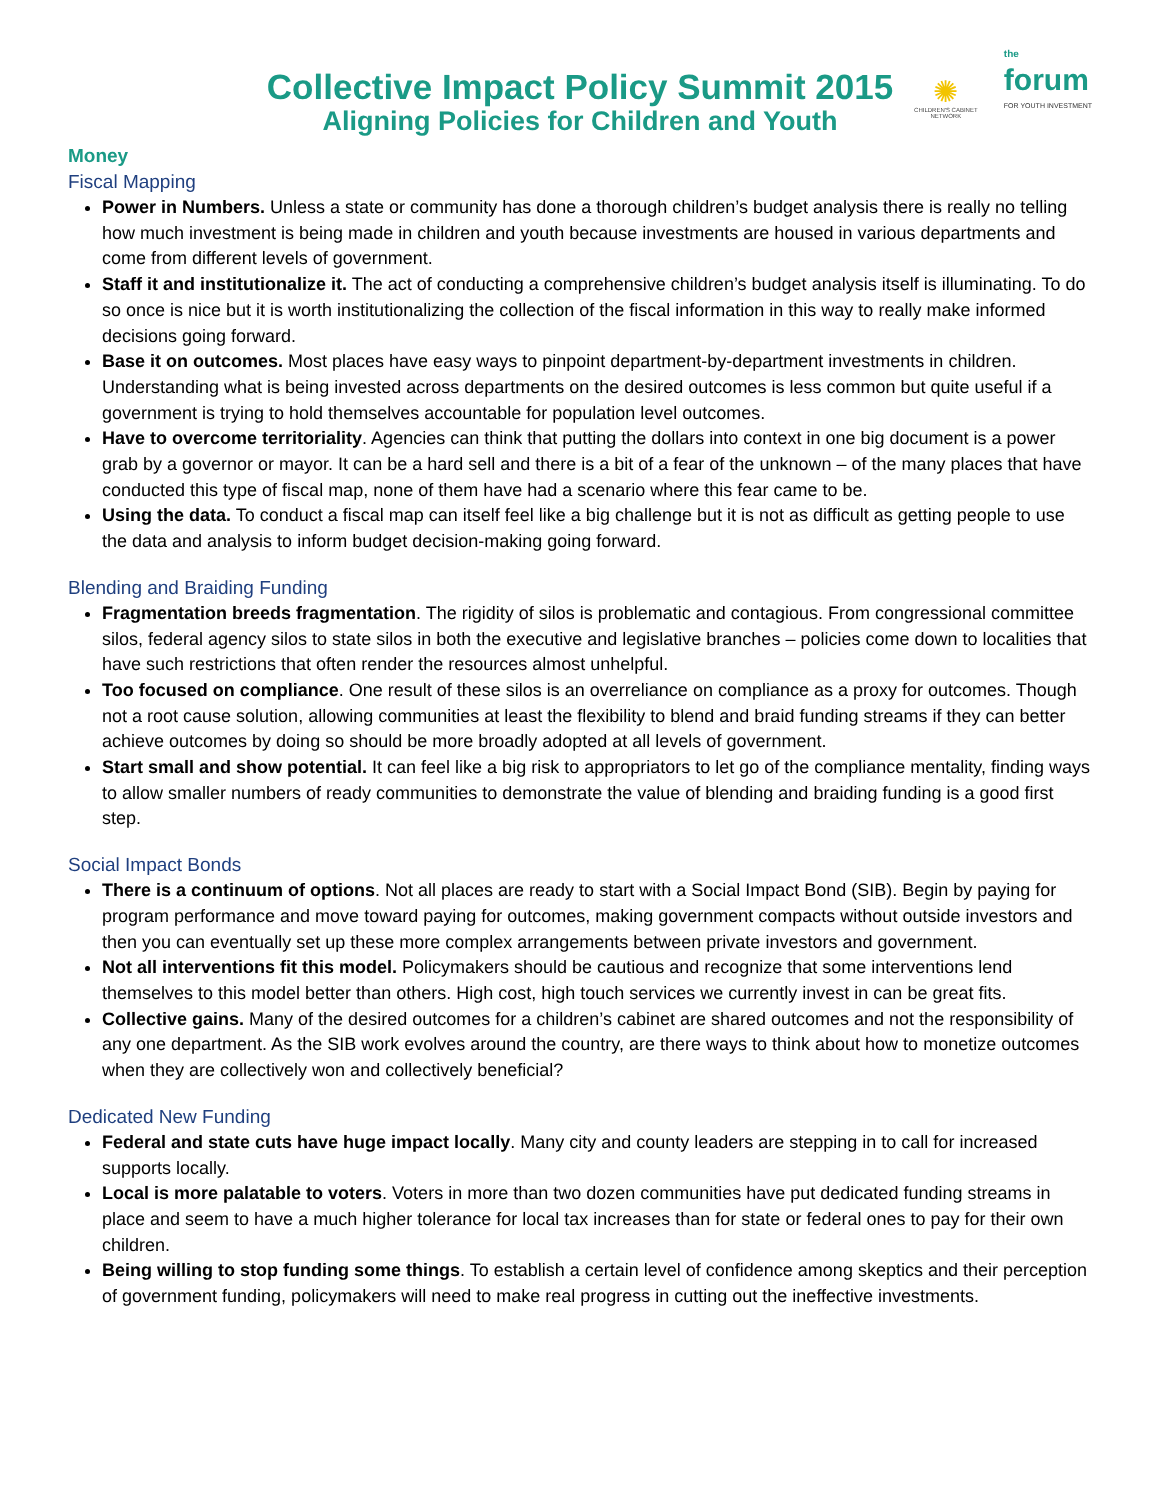✺
CHILDREN'S CABINET NETWORK
the
forum
FOR YOUTH INVESTMENT
Collective Impact Policy Summit 2015
Aligning Policies for Children and Youth
Money
Fiscal Mapping
Power in Numbers. Unless a state or community has done a thorough children’s budget analysis there is really no telling how much investment is being made in children and youth because investments are housed in various departments and come from different levels of government.
Staff it and institutionalize it. The act of conducting a comprehensive children’s budget analysis itself is illuminating. To do so once is nice but it is worth institutionalizing the collection of the fiscal information in this way to really make informed decisions going forward.
Base it on outcomes. Most places have easy ways to pinpoint department-by-department investments in children. Understanding what is being invested across departments on the desired outcomes is less common but quite useful if a government is trying to hold themselves accountable for population level outcomes.
Have to overcome territoriality. Agencies can think that putting the dollars into context in one big document is a power grab by a governor or mayor. It can be a hard sell and there is a bit of a fear of the unknown – of the many places that have conducted this type of fiscal map, none of them have had a scenario where this fear came to be.
Using the data. To conduct a fiscal map can itself feel like a big challenge but it is not as difficult as getting people to use the data and analysis to inform budget decision-making going forward.
Blending and Braiding Funding
Fragmentation breeds fragmentation. The rigidity of silos is problematic and contagious. From congressional committee silos, federal agency silos to state silos in both the executive and legislative branches – policies come down to localities that have such restrictions that often render the resources almost unhelpful.
Too focused on compliance. One result of these silos is an overreliance on compliance as a proxy for outcomes. Though not a root cause solution, allowing communities at least the flexibility to blend and braid funding streams if they can better achieve outcomes by doing so should be more broadly adopted at all levels of government.
Start small and show potential. It can feel like a big risk to appropriators to let go of the compliance mentality, finding ways to allow smaller numbers of ready communities to demonstrate the value of blending and braiding funding is a good first step.
Social Impact Bonds
There is a continuum of options. Not all places are ready to start with a Social Impact Bond (SIB). Begin by paying for program performance and move toward paying for outcomes, making government compacts without outside investors and then you can eventually set up these more complex arrangements between private investors and government.
Not all interventions fit this model. Policymakers should be cautious and recognize that some interventions lend themselves to this model better than others. High cost, high touch services we currently invest in can be great fits.
Collective gains. Many of the desired outcomes for a children’s cabinet are shared outcomes and not the responsibility of any one department. As the SIB work evolves around the country, are there ways to think about how to monetize outcomes when they are collectively won and collectively beneficial?
Dedicated New Funding
Federal and state cuts have huge impact locally. Many city and county leaders are stepping in to call for increased supports locally.
Local is more palatable to voters. Voters in more than two dozen communities have put dedicated funding streams in place and seem to have a much higher tolerance for local tax increases than for state or federal ones to pay for their own children.
Being willing to stop funding some things. To establish a certain level of confidence among skeptics and their perception of government funding, policymakers will need to make real progress in cutting out the ineffective investments.